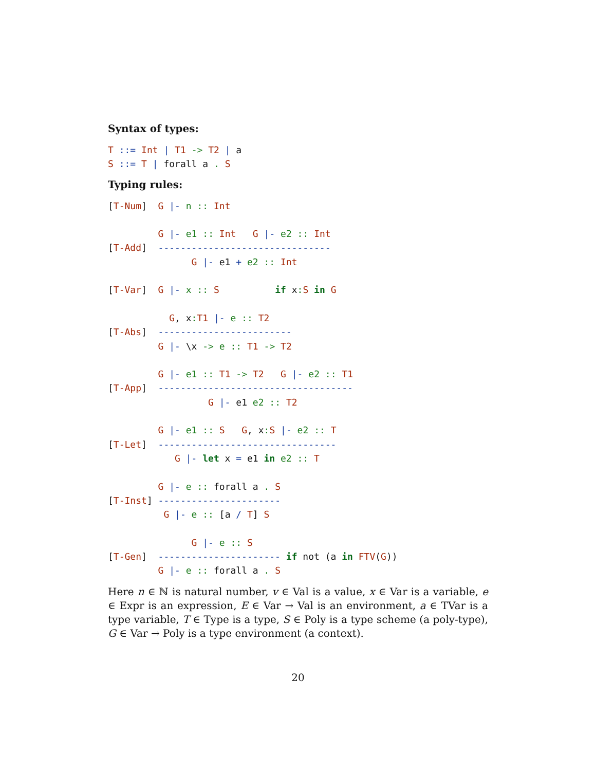Syntax of types:
T ::= Int | T1 -> T2 | a
S ::= T | forall a . S
Typing rules:
[T-Num]  G |- n :: Int

         G |- e1 :: Int   G |- e2 :: Int
[T-Add]  -------------------------------
               G |- e1 + e2 :: Int

[T-Var]  G |- x :: S          if x: S in G

           G, x: T1 |- e :: T2
[T-Abs]  ------------------------
         G |- \x -> e :: T1 -> T2

         G |- e1 :: T1 -> T2   G |- e2 :: T1
[T-App]  -----------------------------------
                  G |- e1 e2 :: T2

         G |- e1 :: S   G, x: S |- e2 :: T
[T-Let]  --------------------------------
            G |- let x = e1 in e2 :: T

         G |- e :: forall a . S
[T-Inst] ----------------------
          G |- e :: [a / T] S

               G |- e :: S
[T-Gen]  ---------------------- if not (a in FTV(G))
         G |- e :: forall a . S
Here n ∈ ℕ is natural number, v ∈ Val is a value, x ∈ Var is a variable, e ∈ Expr is an expression, E ∈ Var → Val is an environment, a ∈ TVar is a type variable, T ∈ Type is a type, S ∈ Poly is a type scheme (a poly-type), G ∈ Var → Poly is a type environment (a context).
20